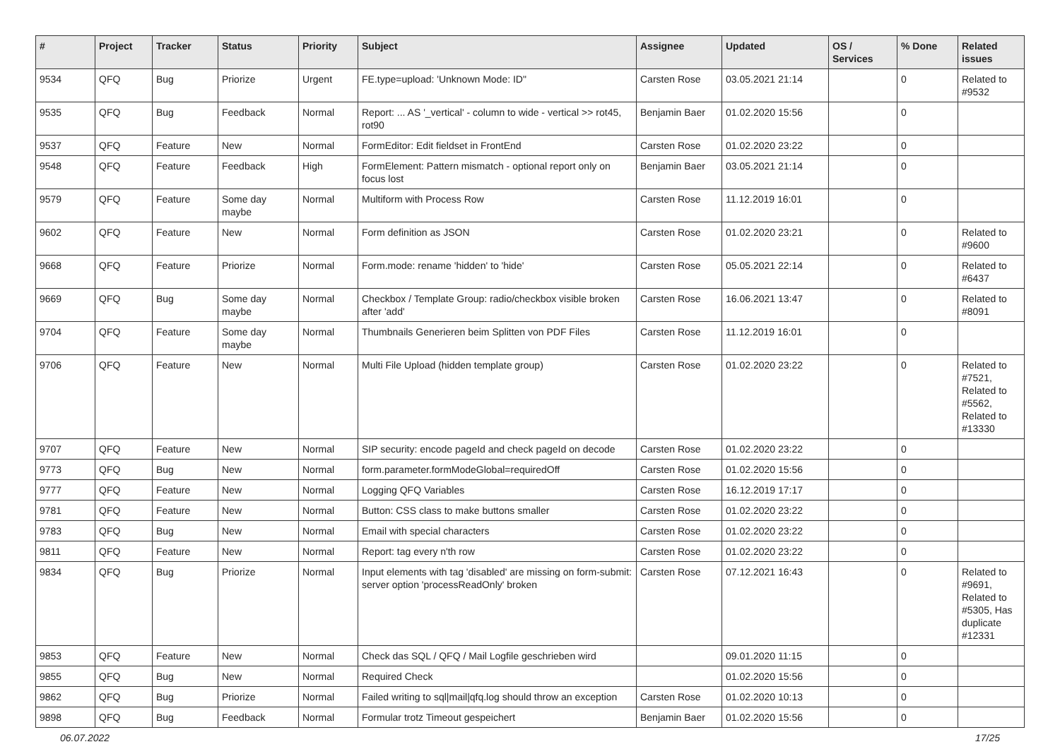| # | Project | Tracker | Status | Priority | Subject | Assignee | Updated | OS / Services | % Done | Related issues |
| --- | --- | --- | --- | --- | --- | --- | --- | --- | --- | --- |
| 9534 | QFQ | Bug | Priorize | Urgent | FE.type=upload: 'Unknown Mode: ID" | Carsten Rose | 03.05.2021 21:14 | | 0 | Related to #9532 |
| 9535 | QFQ | Bug | Feedback | Normal | Report: ... AS '_vertical' - column to wide - vertical >> rot45, rot90 | Benjamin Baer | 01.02.2020 15:56 | | 0 | |
| 9537 | QFQ | Feature | New | Normal | FormEditor: Edit fieldset in FrontEnd | Carsten Rose | 01.02.2020 23:22 | | 0 | |
| 9548 | QFQ | Feature | Feedback | High | FormElement: Pattern mismatch - optional report only on focus lost | Benjamin Baer | 03.05.2021 21:14 | | 0 | |
| 9579 | QFQ | Feature | Some day maybe | Normal | Multiform with Process Row | Carsten Rose | 11.12.2019 16:01 | | 0 | |
| 9602 | QFQ | Feature | New | Normal | Form definition as JSON | Carsten Rose | 01.02.2020 23:21 | | 0 | Related to #9600 |
| 9668 | QFQ | Feature | Priorize | Normal | Form.mode: rename 'hidden' to 'hide' | Carsten Rose | 05.05.2021 22:14 | | 0 | Related to #6437 |
| 9669 | QFQ | Bug | Some day maybe | Normal | Checkbox / Template Group: radio/checkbox visible broken after 'add' | Carsten Rose | 16.06.2021 13:47 | | 0 | Related to #8091 |
| 9704 | QFQ | Feature | Some day maybe | Normal | Thumbnails Generieren beim Splitten von PDF Files | Carsten Rose | 11.12.2019 16:01 | | 0 | |
| 9706 | QFQ | Feature | New | Normal | Multi File Upload (hidden template group) | Carsten Rose | 01.02.2020 23:22 | | 0 | Related to #7521, Related to #5562, Related to #13330 |
| 9707 | QFQ | Feature | New | Normal | SIP security: encode pageId and check pageId on decode | Carsten Rose | 01.02.2020 23:22 | | 0 | |
| 9773 | QFQ | Bug | New | Normal | form.parameter.formModeGlobal=requiredOff | Carsten Rose | 01.02.2020 15:56 | | 0 | |
| 9777 | QFQ | Feature | New | Normal | Logging QFQ Variables | Carsten Rose | 16.12.2019 17:17 | | 0 | |
| 9781 | QFQ | Feature | New | Normal | Button: CSS class to make buttons smaller | Carsten Rose | 01.02.2020 23:22 | | 0 | |
| 9783 | QFQ | Bug | New | Normal | Email with special characters | Carsten Rose | 01.02.2020 23:22 | | 0 | |
| 9811 | QFQ | Feature | New | Normal | Report: tag every n'th row | Carsten Rose | 01.02.2020 23:22 | | 0 | |
| 9834 | QFQ | Bug | Priorize | Normal | Input elements with tag 'disabled' are missing on form-submit: server option 'processReadOnly' broken | Carsten Rose | 07.12.2021 16:43 | | 0 | Related to #9691, Related to #5305, Has duplicate #12331 |
| 9853 | QFQ | Feature | New | Normal | Check das SQL / QFQ / Mail Logfile geschrieben wird | | 09.01.2020 11:15 | | 0 | |
| 9855 | QFQ | Bug | New | Normal | Required Check | | 01.02.2020 15:56 | | 0 | |
| 9862 | QFQ | Bug | Priorize | Normal | Failed writing to sql/mail/qfq.log should throw an exception | Carsten Rose | 01.02.2020 10:13 | | 0 | |
| 9898 | QFQ | Bug | Feedback | Normal | Formular trotz Timeout gespeichert | Benjamin Baer | 01.02.2020 15:56 | | 0 | |
06.07.2022 17/25